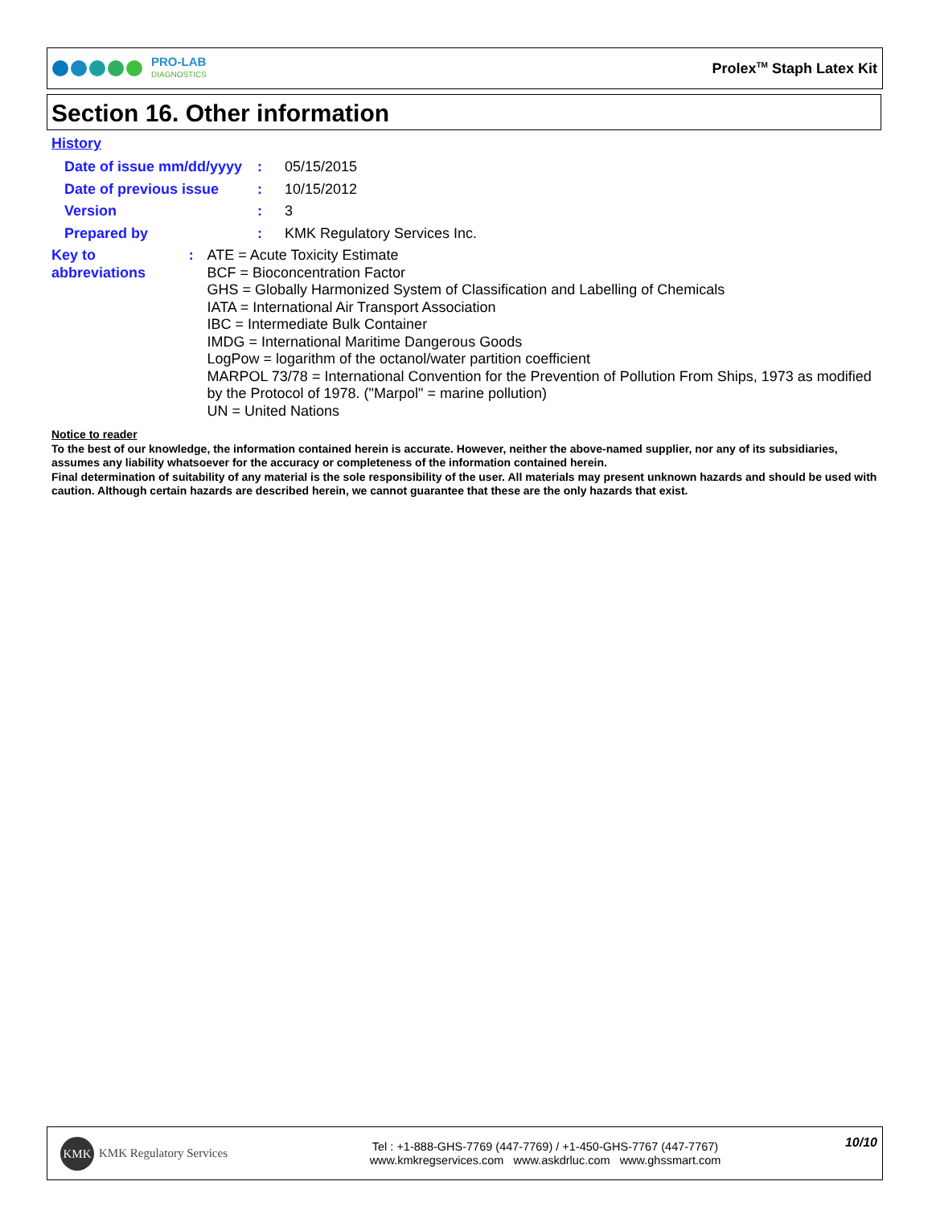PRO-LAB
DIAGNOSTICS
Prolex<sup>TM</sup> Staph Latex Kit
Section 16. Other information
History
Date of issue mm/dd/yyyy
: 05/15/2015
Date of previous issue : 10/15/2012
Version : 3
Prepared by : KMK Regulatory Services Inc.
Key to abbreviations : ATE = Acute Toxicity Estimate
BCF = Bioconcentration Factor
GHS = Globally Harmonized System of Classification and Labelling of Chemicals
IATA = International Air Transport Association
IBC = Intermediate Bulk Container
IMDG = International Maritime Dangerous Goods
LogPow = logarithm of the octanol/water partition coefficient
MARPOL 73/78 = International Convention for the Prevention of Pollution From Ships, 1973 as modified by the Protocol of 1978. ("Marpol" = marine pollution)
UN = United Nations
Notice to reader
To the best of our knowledge, the information contained herein is accurate. However, neither the above-named supplier, nor any of its subsidiaries, assumes any liability whatsoever for the accuracy or completeness of the information contained herein.
Final determination of suitability of any material is the sole responsibility of the user. All materials may present unknown hazards and should be used with caution. Although certain hazards are described herein, we cannot guarantee that these are the only hazards that exist.
KMK KMK Regulatory Services
Tel : +1-888-GHS-7769 (447-7769) / +1-450-GHS-7767 (447-7767)
www.kmkregservices.com www.askdrluc.com www.ghssmart.com
10/10